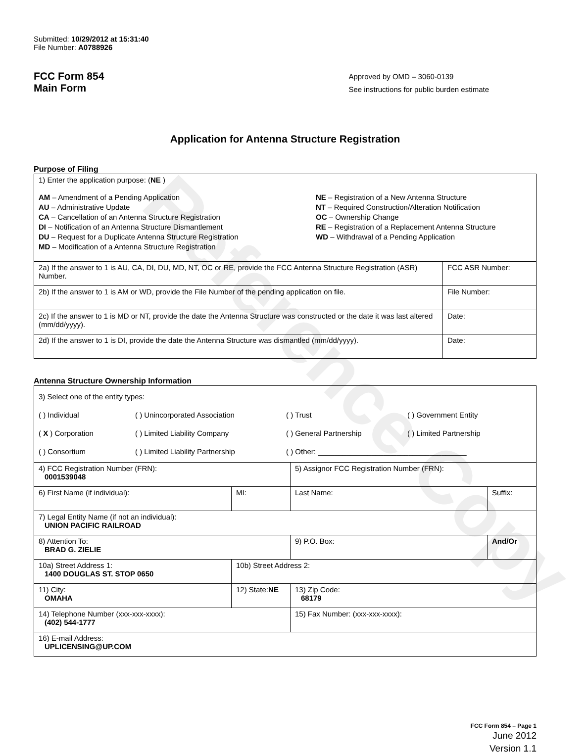Reference Copy
Submitted: 10/29/2012 at 15:31:40
File Number: A0788926
FCC Form 854
Main Form
Approved by OMD – 3060-0139
See instructions for public burden estimate
Application for Antenna Structure Registration
Purpose of Filing
| 1) Enter the application purpose: ( NE ) AM – Amendment of a Pending Application AU – Administrative Update CA – Cancellation of an Antenna Structure Registration DI – Notification of an Antenna Structure Dismantlement DU – Request for a Duplicate Antenna Structure Registration MD – Modification of a Antenna Structure Registration NE – Registration of a New Antenna Structure NT – Required Construction/Alteration Notification OC – Ownership Change RE – Registration of a Replacement Antenna Structure WD – Withdrawal of a Pending Application | |
| 2a) If the answer to 1 is AU, CA, DI, DU, MD, NT, OC or RE, provide the FCC Antenna Structure Registration (ASR) Number. | FCC ASR Number: |
| 2b) If the answer to 1 is AM or WD, provide the File Number of the pending application on file. | File Number: |
| 2c) If the answer to 1 is MD or NT, provide the date the Antenna Structure was constructed or the date it was last altered (mm/dd/yyyy). | Date: |
| 2d) If the answer to 1 is DI, provide the date the Antenna Structure was dismantled (mm/dd/yyyy). | Date: |
Antenna Structure Ownership Information
| 3) Select one of the entity types: ( ) Individual ( ) Unincorporated Association ( ) Trust ( ) Government Entity ( X ) Corporation ( ) Limited Liability Company ( ) General Partnership ( ) Limited Partnership ( ) Consortium ( ) Limited Liability Partnership ( ) Other: ____________________________________ | | | |
| 4) FCC Registration Number (FRN): 0001539048 | | 5) Assignor FCC Registration Number (FRN): | |
| 6) First Name (if individual): | MI: | Last Name: | Suffix: |
| 7) Legal Entity Name (if not an individual): UNION PACIFIC RAILROAD | | | |
| 8) Attention To: BRAD G. ZIELIE | | 9) P.O. Box: | And/Or |
| 10a) Street Address 1: 1400 DOUGLAS ST. STOP 0650 | 10b) Street Address 2: | | |
| 11) City: OMAHA | 12) State: NE | 13) Zip Code: 68179 | |
| 14) Telephone Number (xxx-xxx-xxxx): (402) 544-1777 | | 15) Fax Number: (xxx-xxx-xxxx): | |
| 16) E-mail Address: UPLICENSING@UP.COM | | | |
FCC Form 854 – Page 1
June 2012
Version 1.1